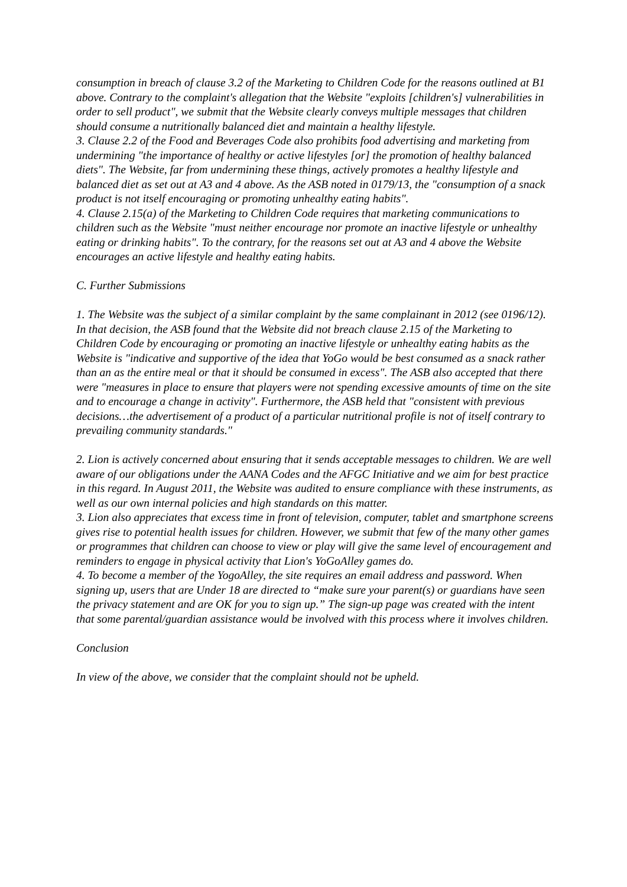consumption in breach of clause 3.2 of the Marketing to Children Code for the reasons outlined at B1 above. Contrary to the complaint's allegation that the Website "exploits [children's] vulnerabilities in order to sell product", we submit that the Website clearly conveys multiple messages that children should consume a nutritionally balanced diet and maintain a healthy lifestyle.
3. Clause 2.2 of the Food and Beverages Code also prohibits food advertising and marketing from undermining "the importance of healthy or active lifestyles [or] the promotion of healthy balanced diets". The Website, far from undermining these things, actively promotes a healthy lifestyle and balanced diet as set out at A3 and 4 above. As the ASB noted in 0179/13, the "consumption of a snack product is not itself encouraging or promoting unhealthy eating habits".
4. Clause 2.15(a) of the Marketing to Children Code requires that marketing communications to children such as the Website "must neither encourage nor promote an inactive lifestyle or unhealthy eating or drinking habits". To the contrary, for the reasons set out at A3 and 4 above the Website encourages an active lifestyle and healthy eating habits.
C. Further Submissions
1. The Website was the subject of a similar complaint by the same complainant in 2012 (see 0196/12). In that decision, the ASB found that the Website did not breach clause 2.15 of the Marketing to Children Code by encouraging or promoting an inactive lifestyle or unhealthy eating habits as the Website is "indicative and supportive of the idea that YoGo would be best consumed as a snack rather than an as the entire meal or that it should be consumed in excess". The ASB also accepted that there were "measures in place to ensure that players were not spending excessive amounts of time on the site and to encourage a change in activity". Furthermore, the ASB held that "consistent with previous decisions…the advertisement of a product of a particular nutritional profile is not of itself contrary to prevailing community standards."
2. Lion is actively concerned about ensuring that it sends acceptable messages to children. We are well aware of our obligations under the AANA Codes and the AFGC Initiative and we aim for best practice in this regard. In August 2011, the Website was audited to ensure compliance with these instruments, as well as our own internal policies and high standards on this matter.
3. Lion also appreciates that excess time in front of television, computer, tablet and smartphone screens gives rise to potential health issues for children. However, we submit that few of the many other games or programmes that children can choose to view or play will give the same level of encouragement and reminders to engage in physical activity that Lion's YoGoAlley games do.
4. To become a member of the YogoAlley, the site requires an email address and password. When signing up, users that are Under 18 are directed to “make sure your parent(s) or guardians have seen the privacy statement and are OK for you to sign up.” The sign-up page was created with the intent that some parental/guardian assistance would be involved with this process where it involves children.
Conclusion
In view of the above, we consider that the complaint should not be upheld.